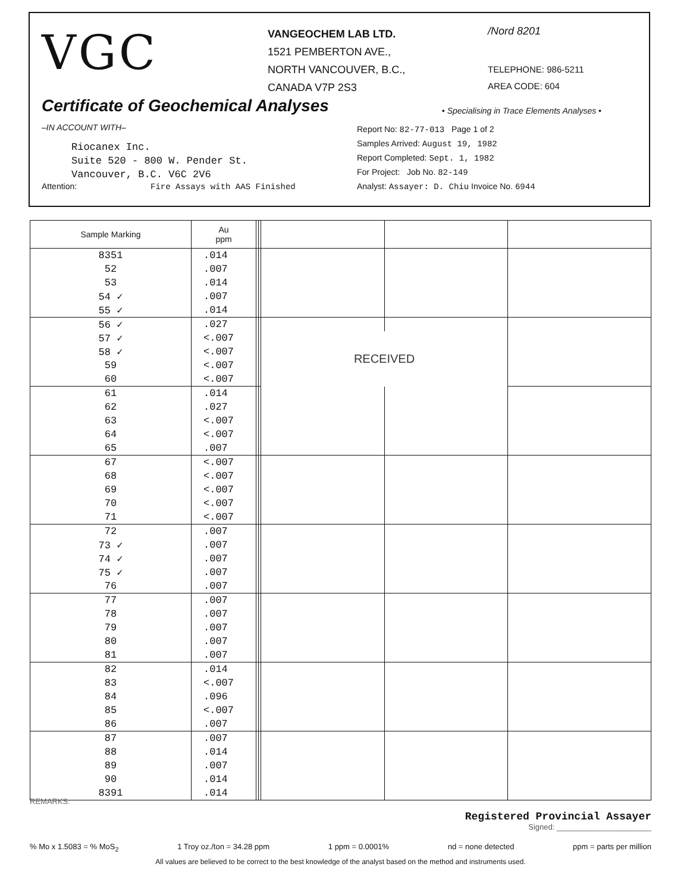VGC
VANGEOCHEM LAB LTD.
1521 PEMBERTON AVE.,
NORTH VANCOUVER, B.C.,
CANADA V7P 2S3
/Nord 8201
TELEPHONE: 986-5211
AREA CODE: 604
Certificate of Geochemical Analyses
• Specialising in Trace Elements Analyses •
–IN ACCOUNT WITH–
Riocanex Inc.
Suite 520 - 800 W. Pender St.
Vancouver, B.C. V6C 2V6
Attention: Fire Assays with AAS Finished
Report No: 82-77-013 Page 1 of 2
Samples Arrived: August 19, 1982
Report Completed: Sept. 1, 1982
For Project: Job No. 82-149
Analyst: Assayer: D. Chiu Invoice No. 6944
| Sample Marking | Au ppm | | | | | |
| --- | --- | --- | --- | --- | --- | --- |
| 8351 | .014 | | | | | |
| 52 | .007 | | | | | |
| 53 | .014 | | | | | |
| 54 ✓ | .007 | | | | | |
| 55 ✓ | .014 | | | | | |
| 56 ✓ | .027 | | | | | |
| 57 ✓ | <.007 | | | RECEIVED | | |
| 58 ✓ | <.007 | | | | | |
| 59 | <.007 | | | | | |
| 60 | <.007 | | | | | |
| 61 | .014 | | | | | |
| 62 | .027 | | | | | |
| 63 | <.007 | | | | | |
| 64 | <.007 | | | | | |
| 65 | .007 | | | | | |
| 67 | <.007 | | | | | |
| 68 | <.007 | | | | | |
| 69 | <.007 | | | | | |
| 70 | <.007 | | | | | |
| 71 | <.007 | | | | | |
| 72 | .007 | | | | | |
| 73 ✓ | .007 | | | | | |
| 74 ✓ | .007 | | | | | |
| 75 ✓ | .007 | | | | | |
| 76 | .007 | | | | | |
| 77 | .007 | | | | | |
| 78 | .007 | | | | | |
| 79 | .007 | | | | | |
| 80 | .007 | | | | | |
| 81 | .007 | | | | | |
| 82 | .014 | | | | | |
| 83 | <.007 | | | | | |
| 84 | .096 | | | | | |
| 85 | <.007 | | | | | |
| 86 | .007 | | | | | |
| 87 | .007 | | | | | |
| 88 | .014 | | | | | |
| 89 | .007 | | | | | |
| 90 | .014 | | | | | |
| 8391 | .014 | | | | | |
REMARKS:
Registered Provincial Assayer
Signed: ______________________
% Mo x 1.5083 = % MoS<sub>2</sub> 1 Troy oz./ton = 34.28 ppm 1 ppm = 0.0001% nd = none detected ppm = parts per million
All values are believed to be correct to the best knowledge of the analyst based on the method and instruments used.